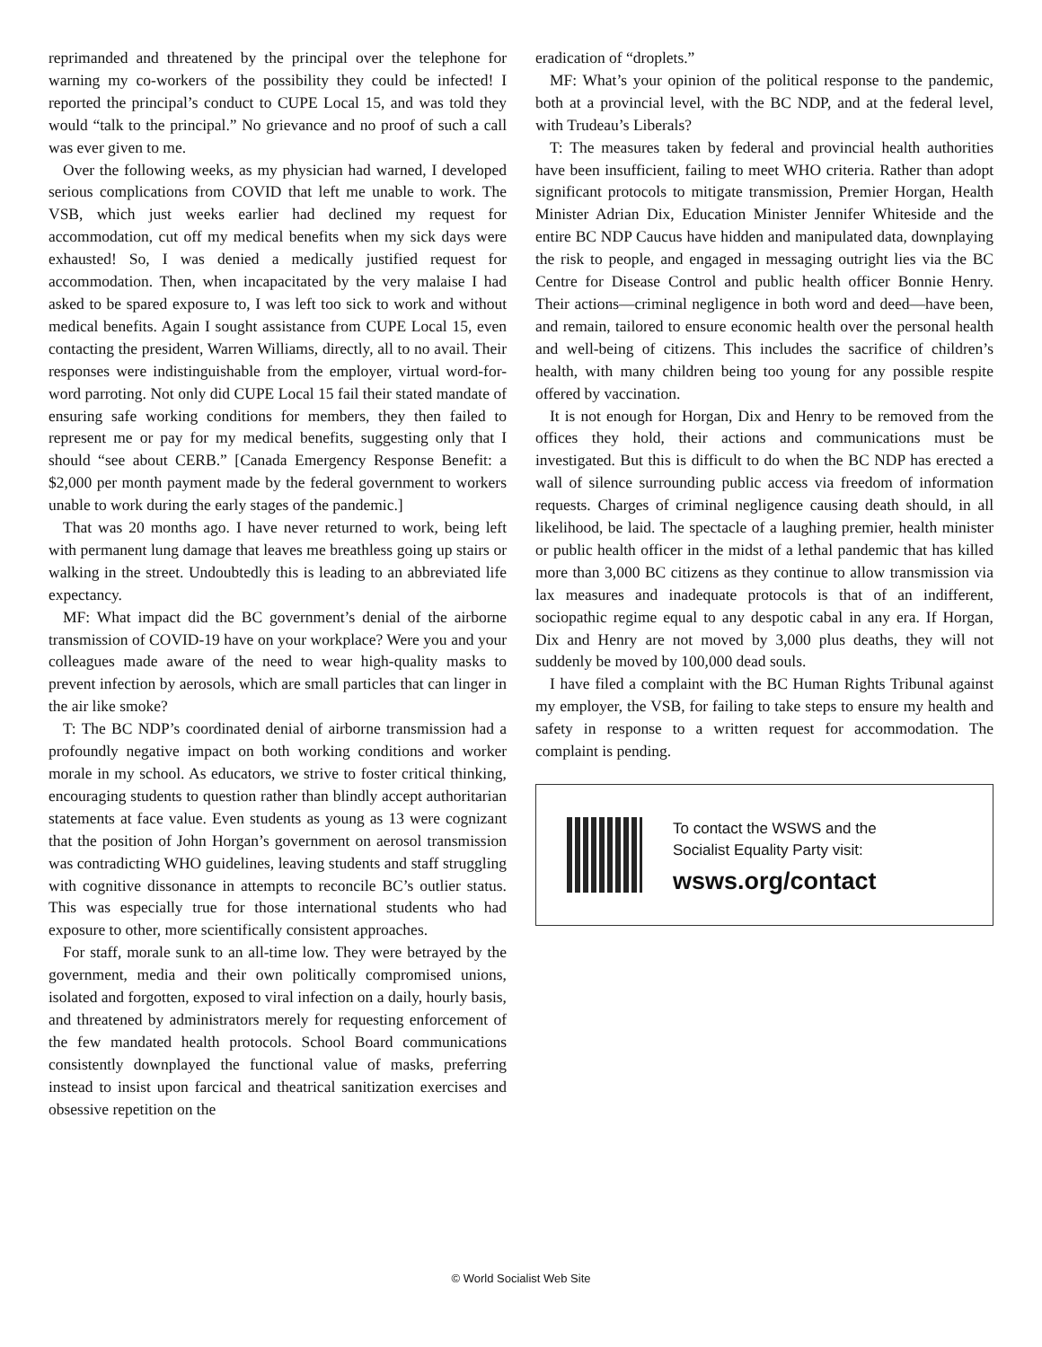reprimanded and threatened by the principal over the telephone for warning my co-workers of the possibility they could be infected! I reported the principal’s conduct to CUPE Local 15, and was told they would “talk to the principal.” No grievance and no proof of such a call was ever given to me.
Over the following weeks, as my physician had warned, I developed serious complications from COVID that left me unable to work. The VSB, which just weeks earlier had declined my request for accommodation, cut off my medical benefits when my sick days were exhausted! So, I was denied a medically justified request for accommodation. Then, when incapacitated by the very malaise I had asked to be spared exposure to, I was left too sick to work and without medical benefits. Again I sought assistance from CUPE Local 15, even contacting the president, Warren Williams, directly, all to no avail. Their responses were indistinguishable from the employer, virtual word-for-word parroting. Not only did CUPE Local 15 fail their stated mandate of ensuring safe working conditions for members, they then failed to represent me or pay for my medical benefits, suggesting only that I should “see about CERB.” [Canada Emergency Response Benefit: a $2,000 per month payment made by the federal government to workers unable to work during the early stages of the pandemic.]
That was 20 months ago. I have never returned to work, being left with permanent lung damage that leaves me breathless going up stairs or walking in the street. Undoubtedly this is leading to an abbreviated life expectancy.
MF: What impact did the BC government’s denial of the airborne transmission of COVID-19 have on your workplace? Were you and your colleagues made aware of the need to wear high-quality masks to prevent infection by aerosols, which are small particles that can linger in the air like smoke?
T: The BC NDP’s coordinated denial of airborne transmission had a profoundly negative impact on both working conditions and worker morale in my school. As educators, we strive to foster critical thinking, encouraging students to question rather than blindly accept authoritarian statements at face value. Even students as young as 13 were cognizant that the position of John Horgan’s government on aerosol transmission was contradicting WHO guidelines, leaving students and staff struggling with cognitive dissonance in attempts to reconcile BC’s outlier status. This was especially true for those international students who had exposure to other, more scientifically consistent approaches.
For staff, morale sunk to an all-time low. They were betrayed by the government, media and their own politically compromised unions, isolated and forgotten, exposed to viral infection on a daily, hourly basis, and threatened by administrators merely for requesting enforcement of the few mandated health protocols. School Board communications consistently downplayed the functional value of masks, preferring instead to insist upon farcical and theatrical sanitization exercises and obsessive repetition on the
eradication of “droplets.”
MF: What’s your opinion of the political response to the pandemic, both at a provincial level, with the BC NDP, and at the federal level, with Trudeau’s Liberals?
T: The measures taken by federal and provincial health authorities have been insufficient, failing to meet WHO criteria. Rather than adopt significant protocols to mitigate transmission, Premier Horgan, Health Minister Adrian Dix, Education Minister Jennifer Whiteside and the entire BC NDP Caucus have hidden and manipulated data, downplaying the risk to people, and engaged in messaging outright lies via the BC Centre for Disease Control and public health officer Bonnie Henry. Their actions—criminal negligence in both word and deed—have been, and remain, tailored to ensure economic health over the personal health and well-being of citizens. This includes the sacrifice of children’s health, with many children being too young for any possible respite offered by vaccination.
It is not enough for Horgan, Dix and Henry to be removed from the offices they hold, their actions and communications must be investigated. But this is difficult to do when the BC NDP has erected a wall of silence surrounding public access via freedom of information requests. Charges of criminal negligence causing death should, in all likelihood, be laid. The spectacle of a laughing premier, health minister or public health officer in the midst of a lethal pandemic that has killed more than 3,000 BC citizens as they continue to allow transmission via lax measures and inadequate protocols is that of an indifferent, sociopathic regime equal to any despotic cabal in any era. If Horgan, Dix and Henry are not moved by 3,000 plus deaths, they will not suddenly be moved by 100,000 dead souls.
I have filed a complaint with the BC Human Rights Tribunal against my employer, the VSB, for failing to take steps to ensure my health and safety in response to a written request for accommodation. The complaint is pending.
To contact the WSWS and the
Socialist Equality Party visit:
wsws.org/contact
© World Socialist Web Site